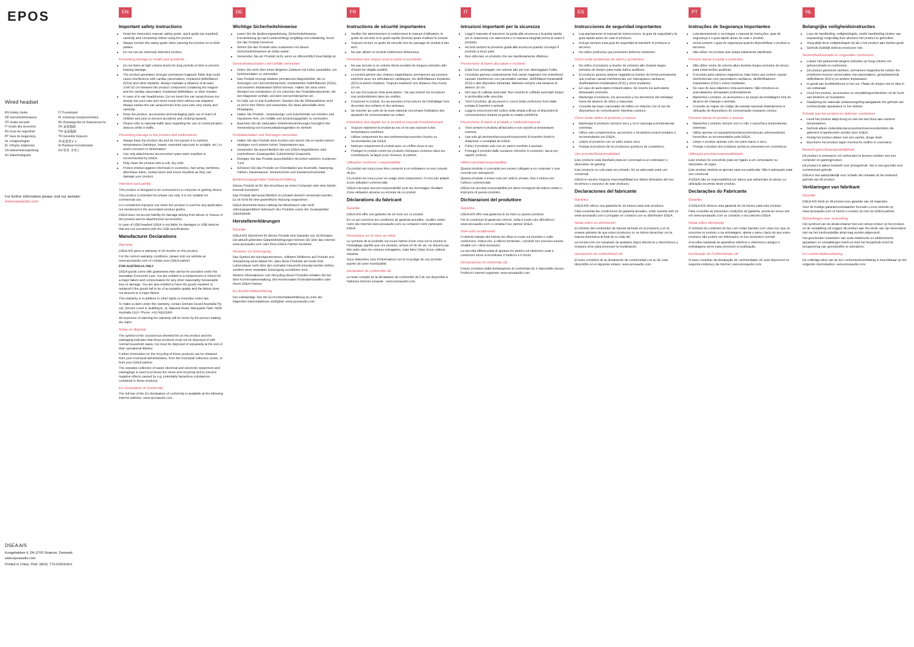EPOS
Wired headset
EN Safety Guide FI Turvaohjeet DE Sicherheitshinweise PL Instrukcje bezpieczeństwa FR Guide sécurité RU Руководство по безопасности IT Guida alla sicurezza ZH 安全指南 ES Guía de seguridad TW 安全指南 PT Guia de Segurança TR Güvenlik Kılavuzu NL Veiligheidsgids JA 安全ガイド EL Οδηγός ασφάλειας ID Panduan Keselamatan DA Sikkerhedsvejledning KO 안전 가이드 SV Säkerhetsguide
For further information please visit our website:
www.eposaudio.com
DSEA A/S
Kongebakken 9, DK-2765 Smørum, Denmark
www.eposaudio.com
Printed in China, Publ. 08/20, 770-00303/A01
EN
Important safety instructions
Read the instruction manual, safety guide, quick guide (as supplied) carefully and completely before using the product.
Always include this safety guide when passing the product on to third parties.
Do not use an obviously defective product.
Preventing damage to health and accidents
Do not listen at high volume levels for long periods of time to prevent hearing damage.
The product generates stronger permanent magnetic fields that could cause interference with cardiac pacemakers, implanted defibrillators (ICDs) and other implants. Always maintain a distance of at least 3.94"/10 cm between the product component containing the magnet and the cardiac pacemaker, implanted defibrillator, or other implant.
In case of in-ear headphones: Do not insert the ear canal phones too deeply into your ears and never insert them without ear adapters. Always extract the ear canal phones from your ears very slowly and carefully.
Keep the product, accessories and packaging parts out of reach of children and pets to prevent accidents and choking hazards.
Please refer to national traffic laws regarding the use of communication devices while in traffic.
Preventing damage to the product and malfunctions
Always keep the product dry and do not expose it to extreme temperatures (hairdryer, heater, extended exposure to sunlight, etc.) to avoid corrosion or deformation.
Use only attachments/ accessories/ spare parts supplied or recommended by DSEA.
Only clean the product with a soft, dry cloth.
Protect product against chemicals in cosmetics, hair spray, perfumes, aftershave lotion, suntan lotion and insect repellent as they can damage your product.
Intended use/Liability
This product is designed to be connected to a computer or gaming device.
This product is intended for private use only. It is not suitable for commercial use.
It is considered improper use when this product is used for any application not mentioned in the associated product guides.
DSEA does not accept liability for damage arising from abuse or misuse of this product and its attachments/ accessories.
In case of USB headset DSEA is not liable for damages to USB devices that are not consistent with the USB specifications.
Manufacturer Declarations
Warranty
DSEA A/S gives a warranty of 24 months on this product.
For the current warranty conditions, please visit our website at www.eposaudio.com or contact your DSEA partner.
FOR AUSTRALIA ONLY
DSEA goods come with guarantees that cannot be excluded under the Australian Consumer Law. You are entitled to a replacement or refund for a major failure and compensation for any other reasonably foreseeable loss or damage. You are also entitled to have the goods repaired or replaced if the goods fail to be of acceptable quality and the failure does not amount to a major failure.
This warranty is in addition to other rights or remedies under law.
To make a claim under this warranty, contact Demant Sound Australia Pty Ltd, Service Level 4, Building B, 11 Talavera Road, Macquarie Park, NSW Australia 2113. Phone: +61741103360
All expenses of claiming the warranty will be borne by the person making the claim.
Notes on disposal
The symbol of the crossed-out wheeled bin on the product and the packaging indicates that these products must not be disposed of with normal household waste, but must be disposed of separately at the end of their operational lifetime.
Further information on the recycling of these products can be obtained from your municipal administration, from the municipal collection points, or from your DSEA partner.
The separate collection of waste electrical and electronic equipment and packagings is used to promote the reuse and recycling and to prevent negative effects caused by e.g. potentially hazardous substances contained in these products.
EU Declaration of Conformity
The full text of the EU declaration of conformity is available at the following internet address: www.eposaudio.com.
DE
Wichtige Sicherheitshinweise
Lesen Sie die Bedienungsanleitung, Sicherheitshinweise, Kurzanleitung (je nach Lieferumfang) sorgfältig und vollständig, bevor Sie das Produkt benutzen.
Geben Sie das Produkt stets zusammen mit diesen Sicherheitshinweisen an Dritte weiter.
Verwenden Sie ein Produkt nicht, wenn es offensichtlich beschädigt ist.
Gesundheitsschäden und Unfälle vermeiden
Hören Sie nicht über einen längeren Zeitraum mit hoher Lautstärke, um Gehörschäden zu vermeiden.
Das Produkt erzeugt stärkere permanente Magnetfelder, die zu Störungen von Herzschrittmachern, implantierten Defibrillatoren (ICDs) und anderen Implantaten führen können. Halten Sie stets einen Abstand von mindestens 10 cm zwischen der Produktkomponente, die den Magneten enthält, und dem Herzschrittmacher ein.
Im Falle von In-Ear-Kopfhörern: Stecken Sie die Ohrkanalhörer nicht zu tief in Ihre Ohren und verwenden Sie diese keinesfalls ohne Ohradapter.
Halten Sie Produkt-, Verpackungs- und Zubehörteile von Kindern und Haustieren fern, um Unfälle und Erstickungsgefahr zu vermeiden.
Beachten Sie die nationalen Verkehrsbestimmungen bezüglich der Verwendung von Kommunikationsgeräten im Verkehr.
Produktschäden und Störungen vermeiden
Halten Sie das Produkt stets trocken und setzen Sie es weder extrem niedrigen noch extrem hohen Temperaturen aus.
Verwenden Sie ausschließlich die von DSEA mitgelieferten oder empfohlenen Zusatzgeräte/ Zubehörteile/ Ersatzteile.
Reinigen Sie das Produkt ausschließlich mit einem weichen, trockenen Tuch.
Schützen Sie das Produkt vor Chemikalien aus Kosmetik, Haarspray, Parfüm, Rasierwasser, Sonnencreme und Insektenschutzmittel.
Bestimmungsgemäßer Gebrauch/Haftung
Dieses Produkt ist für den Anschluss an einen Computer oder eine Spiele-Konsole konzipiert.
Das Produkt darf ausschließlich im privaten Bereich verwendet werden. Es ist nicht für eine gewerbliche Nutzung vorgesehen.
DSEA übernimmt keine Haftung bei Missbrauch oder nicht ordnungsgemäßem Gebrauch des Produkts sowie der Zusatzgeräte/ Zubehörteile.
Herstellererklärungen
Garantie
DSEA A/S übernimmt für dieses Produkt eine Garantie von 24 Monaten. Die aktuell geltenden Garantiebedingungen können Sie über das Internet www.eposaudio.com oder Ihren DSEA-Partner beziehen.
Hinweise zur Entsorgung
Das Symbol der durchgestrichenen, rollbaren Mülltonne auf Produkt und Verpackung weist darauf hin, dass diese Produkte am Ende ihrer Lebensdauer nicht über den normalen Hausmüll entsorgt werden dürfen, sondern einer separaten Entsorgung zuzuführen sind.
Weitere Informationen zum Recycling dieser Produkte erhalten Sie bei Ihrer Kommunalverwaltung, den kommunalen Rücknahmestellen oder Ihrem DSEA-Partner.
EU-Konformitätserklärung
Der vollständige Text der EU-Konformitätserklärung ist unter der folgenden Internetadresse verfügbar: www.eposaudio.com.
FR
Instructions de sécurité importantes
Veuillez lire attentivement et entièrement le manuel d'utilisation, le guide de sécurité et le guide rapide (fournis) avant d'utiliser le produit.
Toujours inclure ce guide de sécurité lors du passage du produit à des tiers.
Ne pas utiliser un produit visiblement défectueux.
Prévention des risques pour la santé et accidents
Ne pas écouter à un volume élevé pendant de longues périodes afin d'éviter les dégâts auditifs.
Le produit génère des champs magnétiques permanents qui peuvent interférer avec les stimulateurs cardiaques, les défibrillateurs implantés (DCI) et autres implants. Toujours maintenir une distance d'au moins 10 cm.
En cas d'écouteurs intra-auriculaires : Ne pas insérer les écouteurs trop profondément dans les oreilles.
Conserver le produit, les accessoires et les pièces de l'emballage hors de portée des enfants et des animaux.
Se reporter au code de la route national concernant l'utilisation des appareils de communication au volant.
Prévention des dégâts sur le produit et mauvais fonctionnement
Toujours maintenir le produit au sec et ne pas exposer à des températures extrêmes.
Utiliser uniquement les raccordements/accessoires fournis ou recommandés par DSEA.
Nettoyer uniquement le produit avec un chiffon doux et sec.
Protéger le produit contre les produits chimiques contenus dans les cosmétiques, la laque pour cheveux, le parfum.
Utilisation conforme / responsabilité
Ce produit est conçu pour être connecté à un ordinateur ou une console de jeu.
Ce produit est conçu pour un usage privé uniquement. Il n'est pas adapté à une utilisation commerciale.
DSEA n'accepte aucune responsabilité pour les dommages résultant d'une utilisation abusive ou erronée de ce produit.
Déclarations du fabricant
Garantie
DSEA A/S offre une garantie de 24 mois sur ce produit.
En ce qui concerne les conditions de garantie actuelles, veuillez visiter notre site Internet www.eposaudio.com ou contacter votre partenaire DSEA.
Remarques sur la mise au rebut
Le symbole de la poubelle sur roues barrée d'une croix sur le produit et l'emballage signifie que ces produits, arrivés en fin de vie, ne doivent pas être jetés dans les ordures ménagères, mais faire l'objet d'une collecte séparée.
Vous obtiendrez plus d'informations sur le recyclage de ces produits auprès de votre municipalité.
Déclaration de conformité UE
Le texte complet de la déclaration de conformité de l'UE est disponible à l'adresse internet suivante : www.eposaudio.com.
IT
Istruzioni importanti per la sicurezza
Leggi il manuale di istruzioni, la guida alla sicurezza e la guida rapida (se in dotazione) con attenzione e in maniera integrale prima di usare il prodotto.
Accludi sempre la presente guida alla sicurezza quando consegni il prodotto a terze parti.
Non utilizzare un prodotto che sia manifestamente difettoso.
Prevenzione di danni alla salute e incidenti
Evita l'uso prolungato con volume alto per non danneggiare l'udito.
Il prodotto genera costantemente forti campi magnetici che potrebbero causare interferenze con pacemaker cardiaci, defibrillatori impiantabili (ICD) e altri dispositivi impiantati. Mantieni sempre una distanza di almeno 10 cm.
Nel caso di cuffiette auricolari: Non inserire le cuffiette auricolari troppo in profondità nelle orecchie.
Tieni il prodotto, gli accessori e i pezzi della confezione fuori dalla portata di bambini e animali.
Leggi le prescrizioni del codice della strada sull'uso di dispositivi di comunicazione durante la guida su strade pubbliche.
Prevenzione di danni al prodotto e malfunzionamenti
Tieni sempre il prodotto all'asciutto e non esporlo a temperature estreme.
Usa solo gli strumenti/accessori/componenti di ricambio forniti in dotazione o consigliati da DSEA.
Pulisci il prodotto solo con un panno morbido e asciutto.
Proteggi il prodotto dalle sostanze chimiche in cosmetici, lacca per capelli, profumi.
Utilizzo previsto/responsabilità
Questo prodotto è concepito per essere collegato a un computer o una console per videogiochi.
Questo prodotto è inteso solo per utilizzo privato. Non è idoneo per l'utilizzo commerciale.
DSEA non accetta responsabilità per danni insorgenti da utilizzo errato o improprio di questo prodotto.
Dichiarazioni del produttore
Garanzia
DSEA A/S offre una garanzia di 24 mesi su questo prodotto.
Per le condizioni di garanzia correnti, visita il nostro sito all'indirizzo www.eposaudio.com o contatta il tuo partner DSEA.
Note sullo smaltimento
Il simbolo barrato del bidone dei rifiuti su ruote sul prodotto e sulla confezione, indica che, a utilizzo terminato, i prodotti non possono essere smaltiti con i rifiuti domestici.
La raccolta differenziata di apparecchi elettrici ed elettronici usati e confezioni serve a incentivare il riutilizzo e il riciclo.
Dichiarazione di conformità UE
Il testo completo della dichiarazione di conformità UE è disponibile presso l'indirizzo internet seguente: www.eposaudio.com.
ES
Instrucciones de seguridad importantes
Lea atentamente el manual de instrucciones, la guía de seguridad y la guía rápida antes de usar el producto.
Incluya siempre esta guía de seguridad al transferir el producto a terceros.
No utilice productos que presenten defectos evidentes.
Cómo evitar problemas de salud y accidentes
No utilice el producto a niveles de volumen alto durante largos periodos de tiempo para evitar daños auditivos.
El producto genera campos magnéticos fuertes de forma permanente que podrían causar interferencias con marcapasos cardíacos, desfibriladores implantados (ICD) y otros implantes.
En caso de auriculares intrauriculares: No inserte los auriculares demasiado profundo.
Mantenga el producto, los accesorios y los elementos del embalaje fuera del alcance de niños y mascotas.
Consulte las leyes nacionales de tráfico en relación con el uso de dispositivos de comunicación mientras conduce.
Cómo evitar daños al producto y averías
Mantenga el producto siempre seco y no lo exponga a temperaturas extremas.
Utilice solo complementos, accesorios o recambios proporcionados o recomendados por DSEA.
Limpie el producto con un paño suave seco.
Proteja el producto de los productos químicos de cosméticos.
Uso previsto/Responsabilidad
Este producto está diseñado para ser conectado a un ordenador o dispositivo de gaming.
Este producto es solo para uso privado. No es adecuado para uso comercial.
DSEA no asume ninguna responsabilidad por daños derivados del uso incorrecto o excesivo de este producto.
Declaraciones del fabricante
Garantía
DSEA A/S ofrece una garantía de 24 meses para este producto.
Para consultar las condiciones de garantía actuales, visite nuestra web en www.eposaudio.com o póngase en contacto con su distribuidor DSEA.
Notas sobre su eliminación
El símbolo del contenedor de basura tachado en el producto y en el envase advierte de que estos productos no se deben desechar con la basura doméstica al final de su vida útil.
La recolección por separado de aparatos viejos eléctricos y electrónicos y envases sirve para promover la reutilización.
Declaración de conformidad UE
El texto completo de la declaración de conformidad con la UE está disponible en el siguiente enlace: www.eposaudio.com.
PT
Instruções de Segurança Importantes
Leia atentamente e na íntegra o manual de instruções, guia de segurança e o guia rápido antes de usar o produto.
Inclua sempre o guia de segurança quando disponibilizar o produto a terceiros.
Não utilize um produto que esteja claramente danificado.
Prevenir danos à saúde e acidentes
Não utilize níveis de volume altos durante longos períodos de tempo para evitar lesões auditivas.
O produto gera campos magnéticos mais fortes que podem causar interferências com pacemakers cardíacos, desfibrilhadores implantados (CDI) e outros implantes.
No caso de auscultadores intra-auriculares: Não introduza os auscultadores demasiado profundamente.
Mantenha o produto, os acessórios e as peças da embalagem fora do alcance de crianças e animais.
Consulte as regras do código da estrada nacional relativamente à utilização de dispositivos de comunicação enquanto conduz.
Prevenir danos no produto e avarias
Mantenha o produto sempre seco e não o exponha a temperaturas extremas.
Utilize apenas os equipamentos/acessórios/peças sobresselentes fornecidos ou recomendados pela DSEA.
Limpe o produto apenas com um pano macio e seco.
Proteja o produto dos produtos químicos presentes em cosméticos.
Utilização prevista/responsabilidade
Este produto foi concebido para ser ligado a um computador ou dispositivo de jogos.
Este produto destina-se apenas para uso particular. Não é adequado para uso comercial.
A DSEA não se responsabiliza por danos que advenham do abuso ou utilização incorreta deste produto.
Declarações do Fabricante
Garantia
A DSEA A/S oferece uma garantia de 24 meses para este produto.
Para consultar as presentes condições de garantia, aceda ao nosso site em www.eposaudio.com ou contacte o seu parceiro DSEA.
Notas sobre eliminação
O símbolo do contentor do lixo com rodas barrado com uma cruz que se encontra no produto e na embalagem, alerta-o para o facto de que estes produtos não podem ser eliminados no lixo doméstico normal.
A recolha separada de aparelhos elétricos e eletrónicos antigos e embalagens serve para promover a reutilização.
Declaração de Conformidade UE
O texto completo da declaração de conformidade UE está disponível no seguinte endereço da Internet: www.eposaudio.com.
NL
Belangrijke veiligheidsinstructies
Lees de handleiding, veiligheidsgids, snelle handleiding (indien van toepassing) zorgvuldig door alvorens het product te gebruiken.
Voeg altijd deze veiligheidsgids bij als u het product aan derden geeft.
Gebruik duidelijk defecte producten niet.
Gezondheidsschade en ongevallen voorkomen
Luister niet gedurende langere periodes op hoog volume om gehoorschade te voorkomen.
Dit product genereert sterkere, permanent magnetische velden die problemen kunnen veroorzaken met pacemakers, geïmplanteerde defibrillators (ICD's) en andere implantaten.
In geval van hoofdtelefoons in het oor: Plaats de dopjes niet te diep in uw oorkanaal.
Houd het product, accessoires en verpakkingsonderdelen uit de buurt van kinderen en huisdieren.
Raadpleeg de nationale verkeersregeling aangaande het gebruik van communicatie-apparatuur in het verkeer.
Schade aan het product en defecten voorkomen
Houd het product altijd droog en stel het niet bloot aan extreme temperaturen.
Gebruik alleen onderdelen/accessoires/reserveonderdelen die geleverd of aanbevolen worden door DSEA.
Reinig het product alleen met een zachte, droge doek.
Bescherm het product tegen chemische stoffen in cosmetica.
Bedoeld gebruik/aansprakelijkheid
Dit product is ontworpen om verbonden te kunnen worden met een computer en gamingproduct.
Dit product is alleen bedoeld voor privégebruik. Het is niet geschikt voor commercieel gebruik.
DSEA is niet aansprakelijk voor schade die ontstaat uit het verkeerd gebruik van dit product.
Verklaringen van fabrikant
Garantie
DSEA A/S biedt op dit product een garantie van 24 maanden.
Voor de huidige garantievoorwaarden bezoekt u onze website op www.eposaudio.com of neemt u contact op met uw DSEA-partner.
Opmerkingen over verwerking
Het symbool van de afvalcontainer met een streep erdoor op het product en de verpakking wil zeggen dit product aan het einde van zijn levensduur niet via het huishoudelijke afval mag worden afgevoerd.
Het gescheiden inzamelen van oude elektrische en elektronische apparaten en verpakkingen heeft tot doel het hergebruik en/of de terugwinning van grondstoffen te stimuleren.
EU-conformiteitsverklaring
De volledige tekst van de EU-conformiteitsverklaring is beschikbaar op het volgende internetadres: www.eposaudio.com.